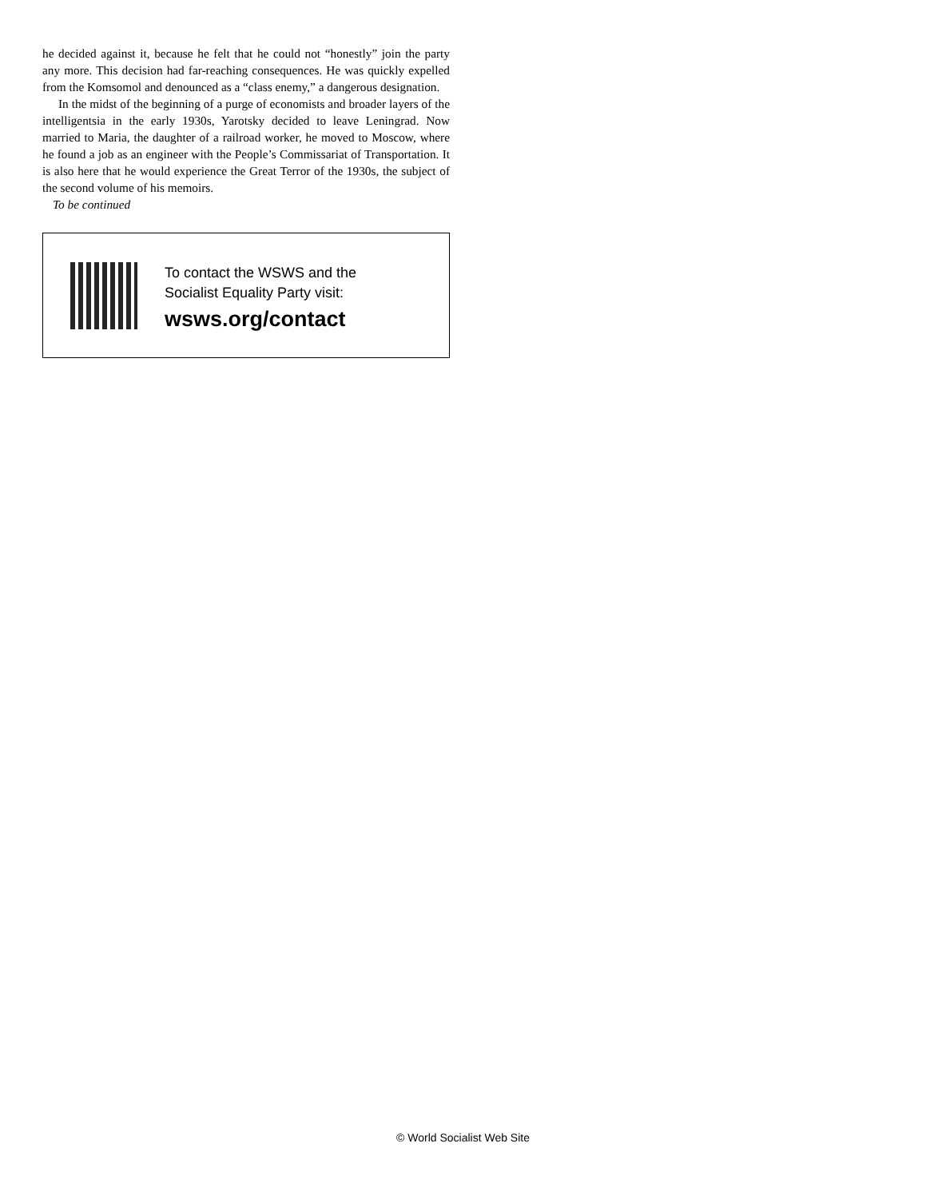he decided against it, because he felt that he could not “honestly” join the party any more. This decision had far-reaching consequences. He was quickly expelled from the Komsomol and denounced as a “class enemy,” a dangerous designation.
In the midst of the beginning of a purge of economists and broader layers of the intelligentsia in the early 1930s, Yarotsky decided to leave Leningrad. Now married to Maria, the daughter of a railroad worker, he moved to Moscow, where he found a job as an engineer with the People’s Commissariat of Transportation. It is also here that he would experience the Great Terror of the 1930s, the subject of the second volume of his memoirs.
To be continued
To contact the WSWS and the
Socialist Equality Party visit:
wsws.org/contact
© World Socialist Web Site